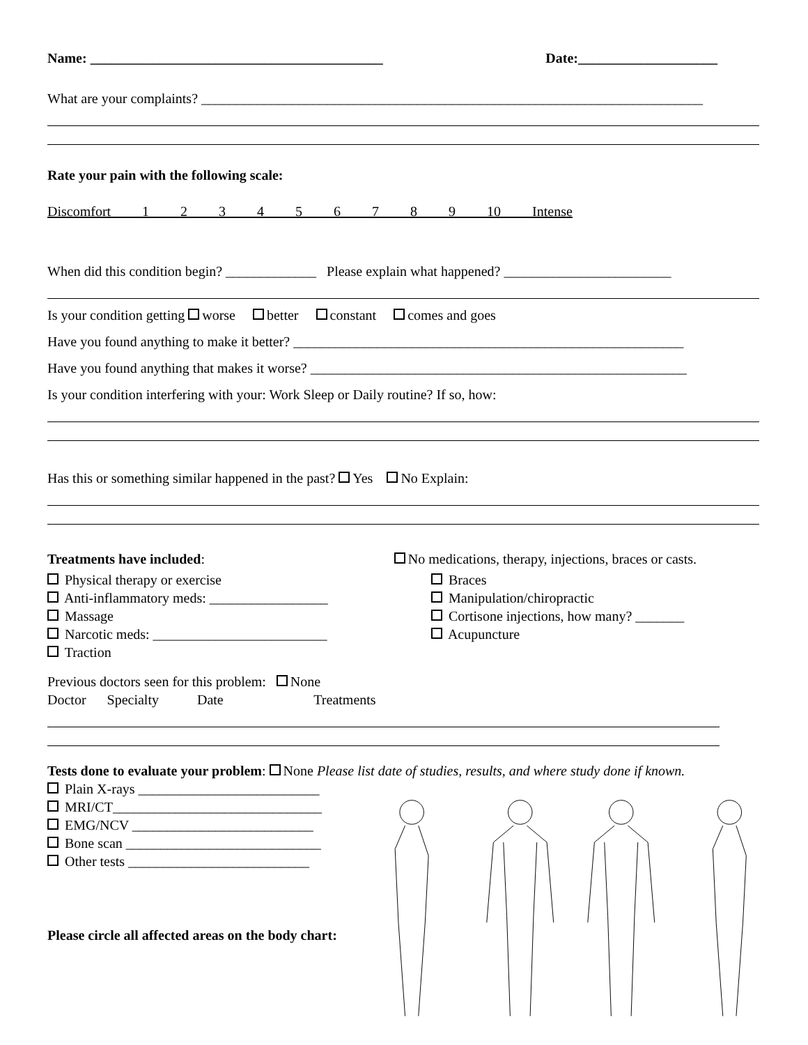Name: __________________________________________ Date:____________________
What are your complaints? ________________________________________________________________________
Rate your pain with the following scale:
Discomfort 1 2 3 4 5 6 7 8 9 10 Intense
When did this condition begin? _____________ Please explain what happened? ________________________
Is your condition getting worse better constant comes and goes
Have you found anything to make it better? ________________________________________________________
Have you found anything that makes it worse? ______________________________________________________
Is your condition interfering with your: Work Sleep or Daily routine? If so, how:
Has this or something similar happened in the past? Yes No Explain:
Treatments have included: No medications, therapy, injections, braces or casts.
Physical therapy or exercise
Anti-inflammatory meds: _________________
Massage
Narcotic meds: _________________________
Traction
Braces
Manipulation/chiropractic
Cortisone injections, how many? _______
Acupuncture
Previous doctors seen for this problem: None
Doctor Specialty Date Treatments
Tests done to evaluate your problem: None Please list date of studies, results, and where study done if known.
Plain X-rays __________________________
MRI/CT______________________________
EMG/NCV __________________________
Bone scan ____________________________
Other tests __________________________
Please circle all affected areas on the body chart: